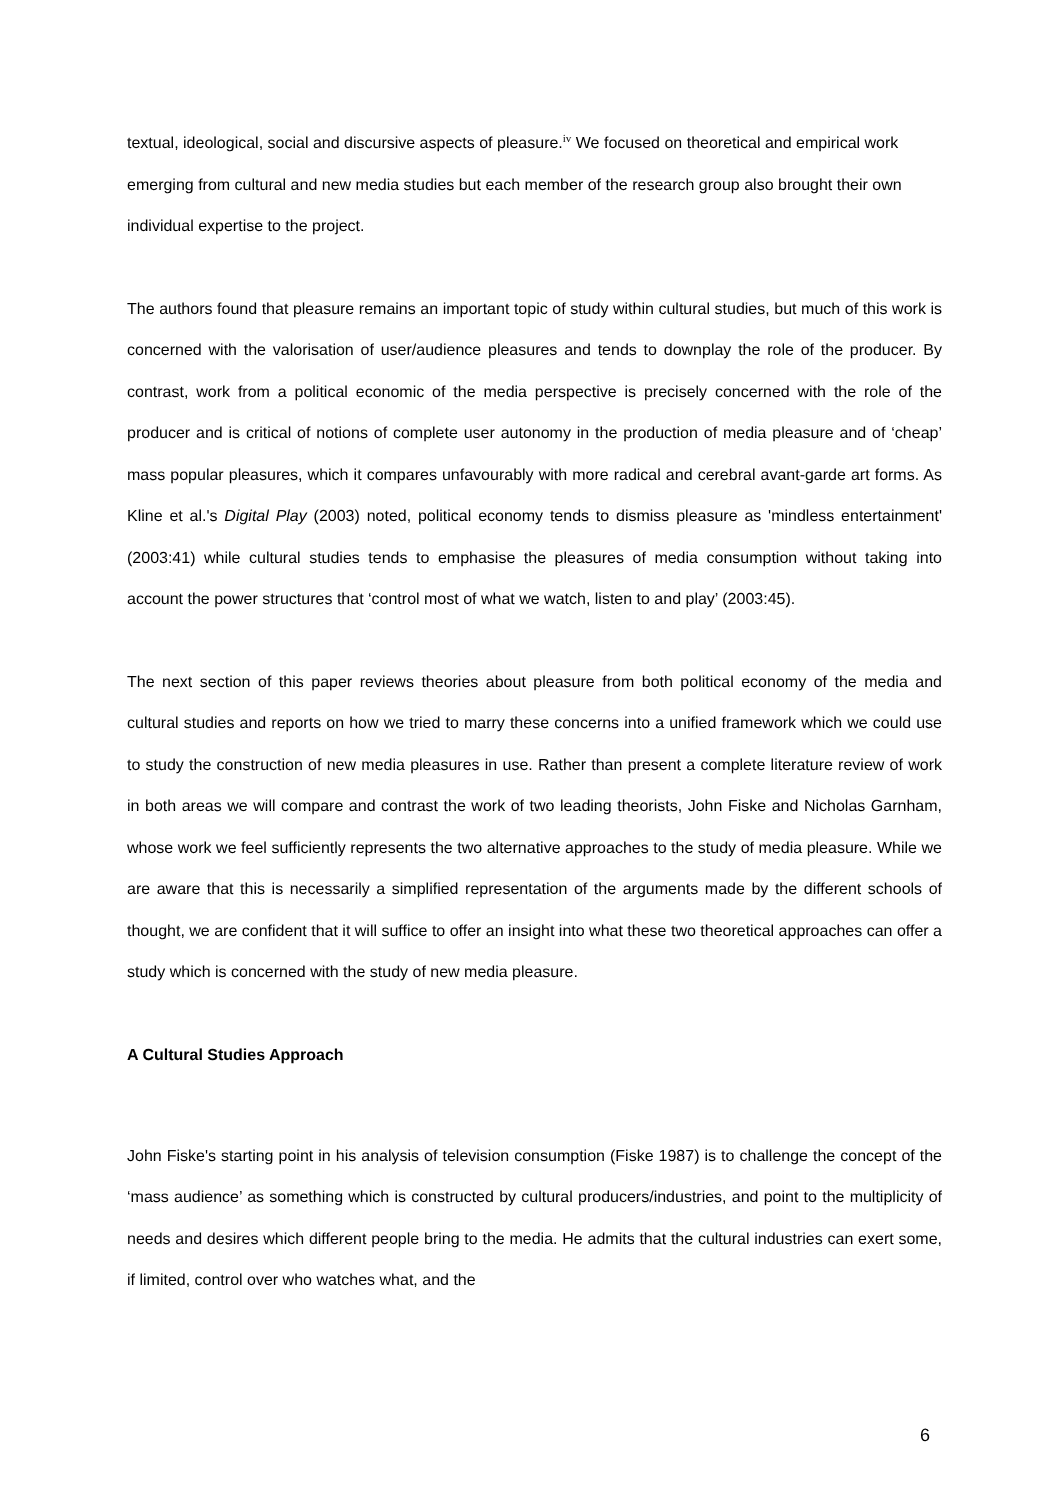textual, ideological, social and discursive aspects of pleasure.<sup>iv</sup> We focused on theoretical and empirical work emerging from cultural and new media studies but each member of the research group also brought their own individual expertise to the project.
The authors found that pleasure remains an important topic of study within cultural studies, but much of this work is concerned with the valorisation of user/audience pleasures and tends to downplay the role of the producer. By contrast, work from a political economic of the media perspective is precisely concerned with the role of the producer and is critical of notions of complete user autonomy in the production of media pleasure and of ‘cheap’ mass popular pleasures, which it compares unfavourably with more radical and cerebral avant-garde art forms. As Kline et al.'s Digital Play (2003) noted, political economy tends to dismiss pleasure as 'mindless entertainment' (2003:41) while cultural studies tends to emphasise the pleasures of media consumption without taking into account the power structures that ‘control most of what we watch, listen to and play’ (2003:45).
The next section of this paper reviews theories about pleasure from both political economy of the media and cultural studies and reports on how we tried to marry these concerns into a unified framework which we could use to study the construction of new media pleasures in use. Rather than present a complete literature review of work in both areas we will compare and contrast the work of two leading theorists, John Fiske and Nicholas Garnham, whose work we feel sufficiently represents the two alternative approaches to the study of media pleasure. While we are aware that this is necessarily a simplified representation of the arguments made by the different schools of thought, we are confident that it will suffice to offer an insight into what these two theoretical approaches can offer a study which is concerned with the study of new media pleasure.
A Cultural Studies Approach
John Fiske's starting point in his analysis of television consumption (Fiske 1987) is to challenge the concept of the ‘mass audience’ as something which is constructed by cultural producers/industries, and point to the multiplicity of needs and desires which different people bring to the media. He admits that the cultural industries can exert some, if limited, control over who watches what, and the
6